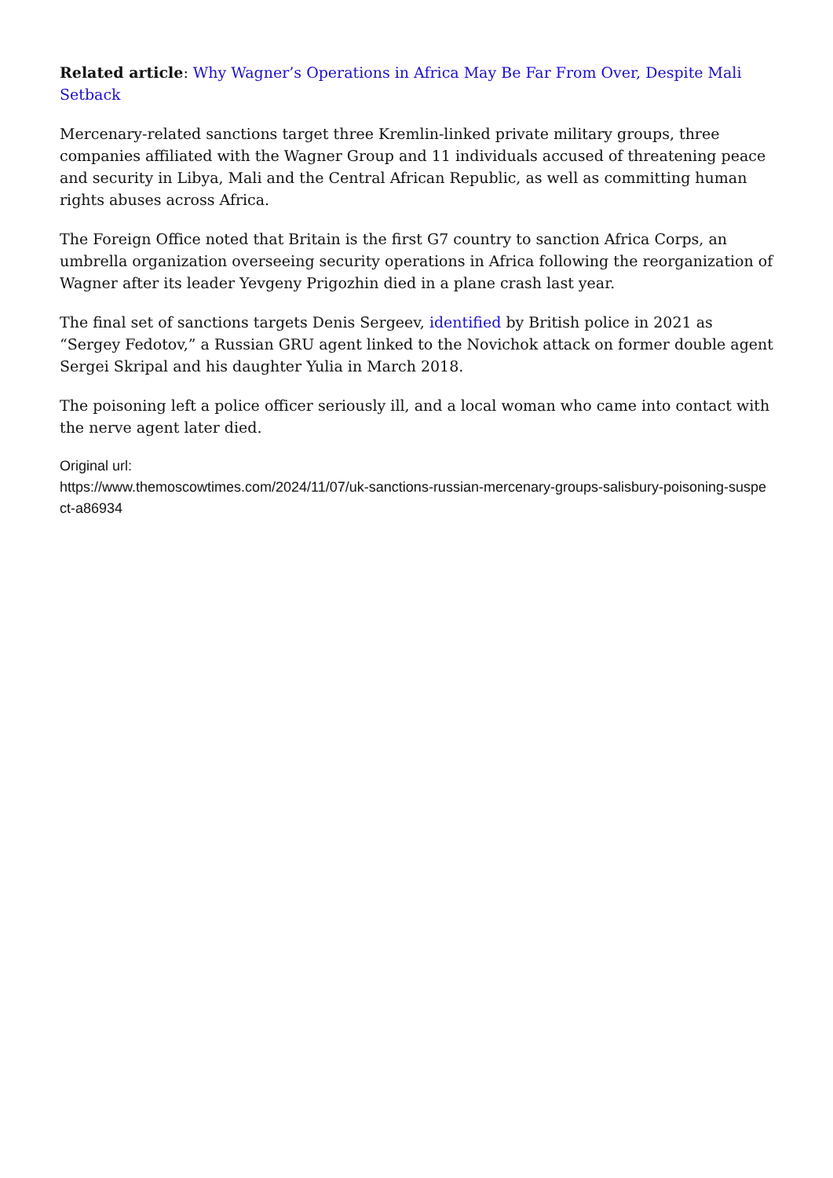Related article: Why Wagner’s Operations in Africa May Be Far From Over, Despite Mali Setback
Mercenary-related sanctions target three Kremlin-linked private military groups, three companies affiliated with the Wagner Group and 11 individuals accused of threatening peace and security in Libya, Mali and the Central African Republic, as well as committing human rights abuses across Africa.
The Foreign Office noted that Britain is the first G7 country to sanction Africa Corps, an umbrella organization overseeing security operations in Africa following the reorganization of Wagner after its leader Yevgeny Prigozhin died in a plane crash last year.
The final set of sanctions targets Denis Sergeev, identified by British police in 2021 as “Sergey Fedotov,” a Russian GRU agent linked to the Novichok attack on former double agent Sergei Skripal and his daughter Yulia in March 2018.
The poisoning left a police officer seriously ill, and a local woman who came into contact with the nerve agent later died.
Original url:
https://www.themoscowtimes.com/2024/11/07/uk-sanctions-russian-mercenary-groups-salisbury-poisoning-suspect-a86934